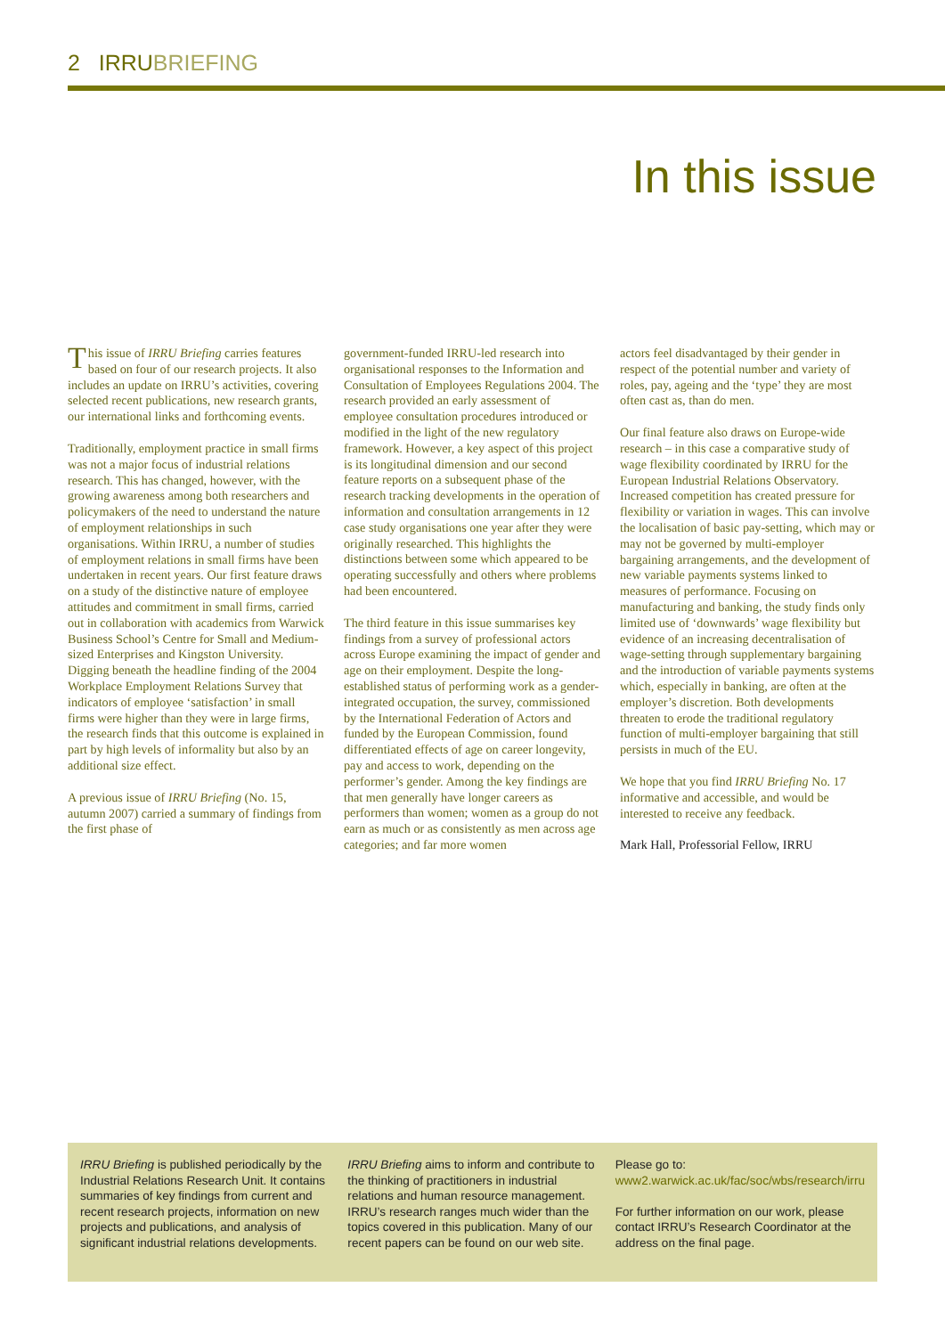2 IRRUBRIEFING
In this issue
This issue of IRRU Briefing carries features based on four of our research projects. It also includes an update on IRRU’s activities, covering selected recent publications, new research grants, our international links and forthcoming events.
Traditionally, employment practice in small firms was not a major focus of industrial relations research. This has changed, however, with the growing awareness among both researchers and policymakers of the need to understand the nature of employment relationships in such organisations. Within IRRU, a number of studies of employment relations in small firms have been undertaken in recent years. Our first feature draws on a study of the distinctive nature of employee attitudes and commitment in small firms, carried out in collaboration with academics from Warwick Business School’s Centre for Small and Medium-sized Enterprises and Kingston University. Digging beneath the headline finding of the 2004 Workplace Employment Relations Survey that indicators of employee ‘satisfaction’ in small firms were higher than they were in large firms, the research finds that this outcome is explained in part by high levels of informality but also by an additional size effect.
A previous issue of IRRU Briefing (No. 15, autumn 2007) carried a summary of findings from the first phase of
government-funded IRRU-led research into organisational responses to the Information and Consultation of Employees Regulations 2004. The research provided an early assessment of employee consultation procedures introduced or modified in the light of the new regulatory framework. However, a key aspect of this project is its longitudinal dimension and our second feature reports on a subsequent phase of the research tracking developments in the operation of information and consultation arrangements in 12 case study organisations one year after they were originally researched. This highlights the distinctions between some which appeared to be operating successfully and others where problems had been encountered.
The third feature in this issue summarises key findings from a survey of professional actors across Europe examining the impact of gender and age on their employment. Despite the long-established status of performing work as a gender-integrated occupation, the survey, commissioned by the International Federation of Actors and funded by the European Commission, found differentiated effects of age on career longevity, pay and access to work, depending on the performer’s gender. Among the key findings are that men generally have longer careers as performers than women; women as a group do not earn as much or as consistently as men across age categories; and far more women
actors feel disadvantaged by their gender in respect of the potential number and variety of roles, pay, ageing and the ‘type’ they are most often cast as, than do men.
Our final feature also draws on Europe-wide research – in this case a comparative study of wage flexibility coordinated by IRRU for the European Industrial Relations Observatory. Increased competition has created pressure for flexibility or variation in wages. This can involve the localisation of basic pay-setting, which may or may not be governed by multi-employer bargaining arrangements, and the development of new variable payments systems linked to measures of performance. Focusing on manufacturing and banking, the study finds only limited use of ‘downwards’ wage flexibility but evidence of an increasing decentralisation of wage-setting through supplementary bargaining and the introduction of variable payments systems which, especially in banking, are often at the employer’s discretion. Both developments threaten to erode the traditional regulatory function of multi-employer bargaining that still persists in much of the EU.
We hope that you find IRRU Briefing No. 17 informative and accessible, and would be interested to receive any feedback.
Mark Hall, Professorial Fellow, IRRU
IRRU Briefing is published periodically by the Industrial Relations Research Unit. It contains summaries of key findings from current and recent research projects, information on new projects and publications, and analysis of significant industrial relations developments.
IRRU Briefing aims to inform and contribute to the thinking of practitioners in industrial relations and human resource management. IRRU’s research ranges much wider than the topics covered in this publication. Many of our recent papers can be found on our web site.
Please go to: www2.warwick.ac.uk/fac/soc/wbs/research/irru
For further information on our work, please contact IRRU’s Research Coordinator at the address on the final page.